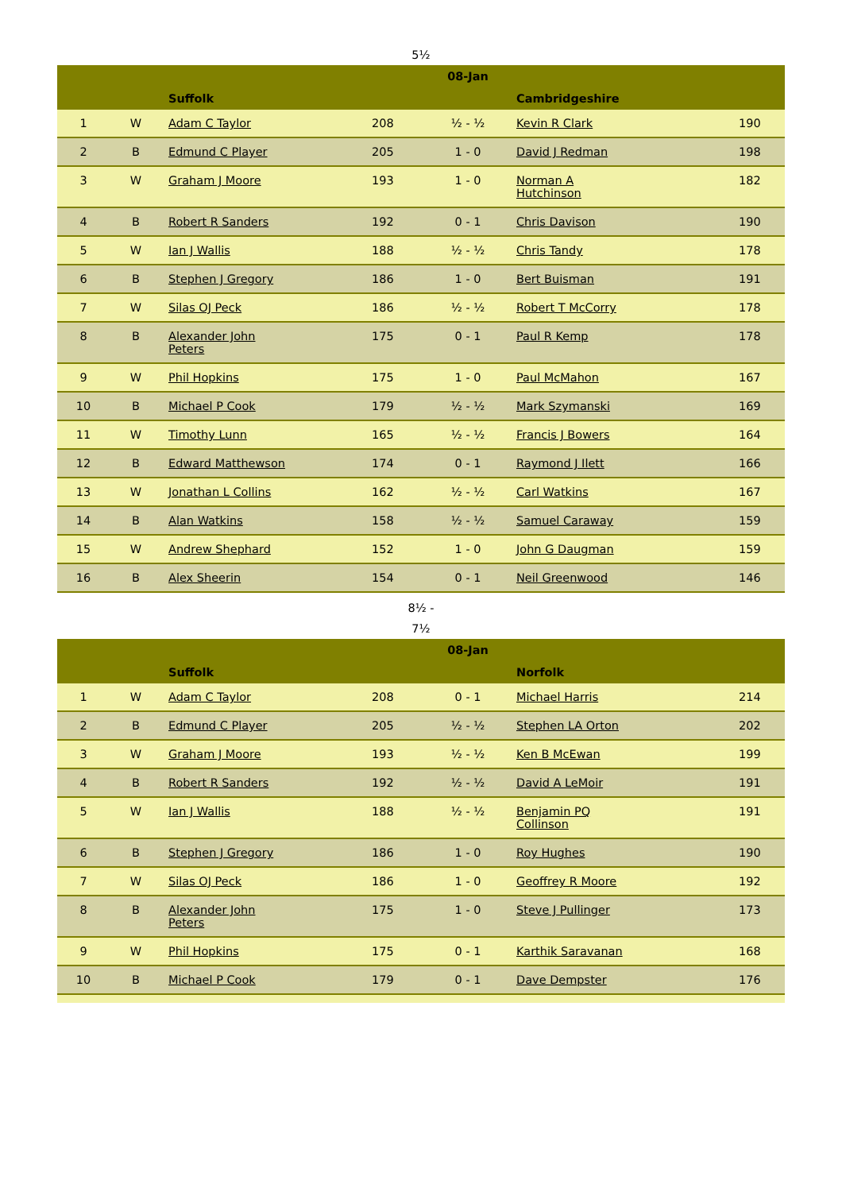5½
| | | | | 08-Jan | | |
| --- | --- | --- | --- | --- | --- | --- |
| | | Suffolk | | | Cambridgeshire | |
| 1 | W | Adam C Taylor | 208 | ½ - ½ | Kevin R Clark | 190 |
| 2 | B | Edmund C Player | 205 | 1 - 0 | David J Redman | 198 |
| 3 | W | Graham J Moore | 193 | 1 - 0 | Norman A Hutchinson | 182 |
| 4 | B | Robert R Sanders | 192 | 0 - 1 | Chris Davison | 190 |
| 5 | W | Ian J Wallis | 188 | ½ - ½ | Chris Tandy | 178 |
| 6 | B | Stephen J Gregory | 186 | 1 - 0 | Bert Buisman | 191 |
| 7 | W | Silas OJ Peck | 186 | ½ - ½ | Robert T McCorry | 178 |
| 8 | B | Alexander John Peters | 175 | 0 - 1 | Paul R Kemp | 178 |
| 9 | W | Phil Hopkins | 175 | 1 - 0 | Paul McMahon | 167 |
| 10 | B | Michael P Cook | 179 | ½ - ½ | Mark Szymanski | 169 |
| 11 | W | Timothy Lunn | 165 | ½ - ½ | Francis J Bowers | 164 |
| 12 | B | Edward Matthewson | 174 | 0 - 1 | Raymond J Ilett | 166 |
| 13 | W | Jonathan L Collins | 162 | ½ - ½ | Carl Watkins | 167 |
| 14 | B | Alan Watkins | 158 | ½ - ½ | Samuel Caraway | 159 |
| 15 | W | Andrew Shephard | 152 | 1 - 0 | John G Daugman | 159 |
| 16 | B | Alex Sheerin | 154 | 0 - 1 | Neil Greenwood | 146 |
8½ -
7½
| | | | | 08-Jan | | |
| --- | --- | --- | --- | --- | --- | --- |
| | | Suffolk | | | Norfolk | |
| 1 | W | Adam C Taylor | 208 | 0 - 1 | Michael Harris | 214 |
| 2 | B | Edmund C Player | 205 | ½ - ½ | Stephen LA Orton | 202 |
| 3 | W | Graham J Moore | 193 | ½ - ½ | Ken B McEwan | 199 |
| 4 | B | Robert R Sanders | 192 | ½ - ½ | David A LeMoir | 191 |
| 5 | W | Ian J Wallis | 188 | ½ - ½ | Benjamin PQ Collinson | 191 |
| 6 | B | Stephen J Gregory | 186 | 1 - 0 | Roy Hughes | 190 |
| 7 | W | Silas OJ Peck | 186 | 1 - 0 | Geoffrey R Moore | 192 |
| 8 | B | Alexander John Peters | 175 | 1 - 0 | Steve J Pullinger | 173 |
| 9 | W | Phil Hopkins | 175 | 0 - 1 | Karthik Saravanan | 168 |
| 10 | B | Michael P Cook | 179 | 0 - 1 | Dave Dempster | 176 |